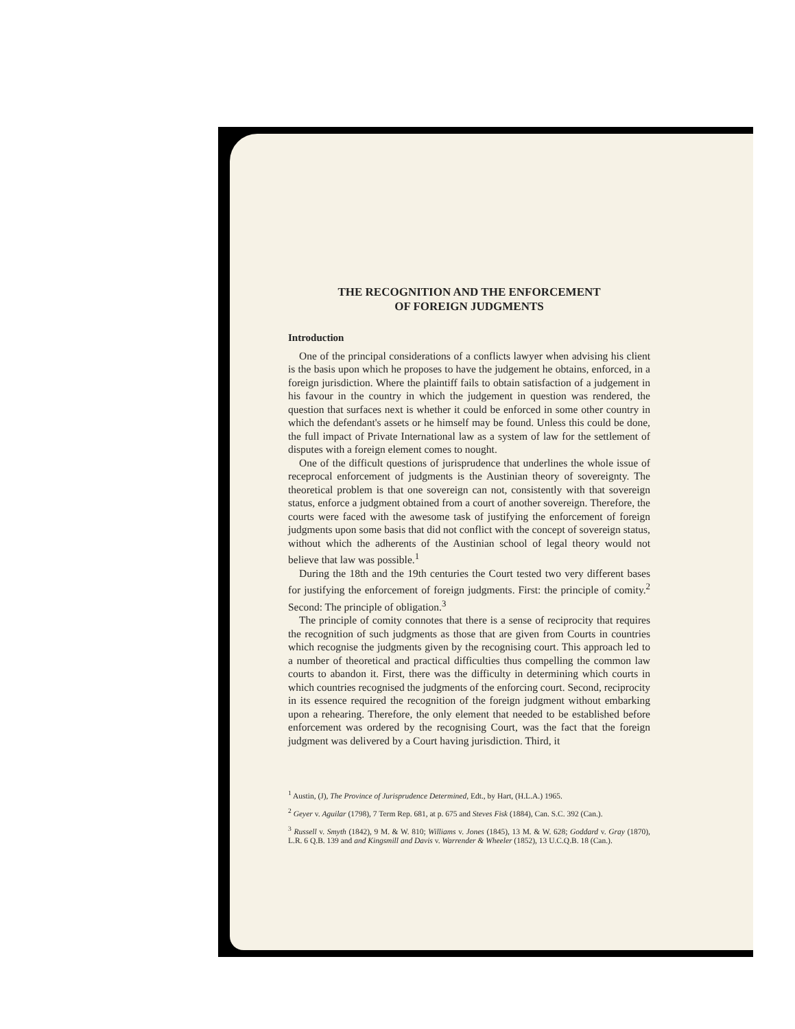THE RECOGNITION AND THE ENFORCEMENT
OF FOREIGN JUDGMENTS
Introduction
One of the principal considerations of a conflicts lawyer when advising his client is the basis upon which he proposes to have the judgement he obtains, enforced, in a foreign jurisdiction. Where the plaintiff fails to obtain satisfaction of a judgement in his favour in the country in which the judgement in question was rendered, the question that surfaces next is whether it could be enforced in some other country in which the defendant's assets or he himself may be found. Unless this could be done, the full impact of Private International law as a system of law for the settlement of disputes with a foreign element comes to nought.
One of the difficult questions of jurisprudence that underlines the whole issue of receprocal enforcement of judgments is the Austinian theory of sovereignty. The theoretical problem is that one sovereign can not, consistently with that sovereign status, enforce a judgment obtained from a court of another sovereign. Therefore, the courts were faced with the awesome task of justifying the enforcement of foreign judgments upon some basis that did not conflict with the concept of sovereign status, without which the adherents of the Austinian school of legal theory would not believe that law was possible.<sup>1</sup>
During the 18th and the 19th centuries the Court tested two very different bases for justifying the enforcement of foreign judgments. First: the principle of comity.<sup>2</sup> Second: The principle of obligation.<sup>3</sup>
The principle of comity connotes that there is a sense of reciprocity that requires the recognition of such judgments as those that are given from Courts in countries which recognise the judgments given by the recognising court. This approach led to a number of theoretical and practical difficulties thus compelling the common law courts to abandon it. First, there was the difficulty in determining which courts in which countries recognised the judgments of the enforcing court. Second, reciprocity in its essence required the recognition of the foreign judgment without embarking upon a rehearing. Therefore, the only element that needed to be established before enforcement was ordered by the recognising Court, was the fact that the foreign judgment was delivered by a Court having jurisdiction. Third, it
<sup>1</sup> Austin, (J), The Province of Jurisprudence Determined, Edt., by Hart, (H.L.A.) 1965.
<sup>2</sup> Geyer v. Aguilar (1798), 7 Term Rep. 681, at p. 675 and Steves Fisk (1884), Can. S.C. 392 (Can.).
<sup>3</sup> Russell v. Smyth (1842), 9 M. & W. 810; Williams v. Jones (1845), 13 M. & W. 628; Goddard v. Gray (1870), L.R. 6 Q.B. 139 and and Kingsmill and Davis v. Warrender & Wheeler (1852), 13 U.C.Q.B. 18 (Can.).